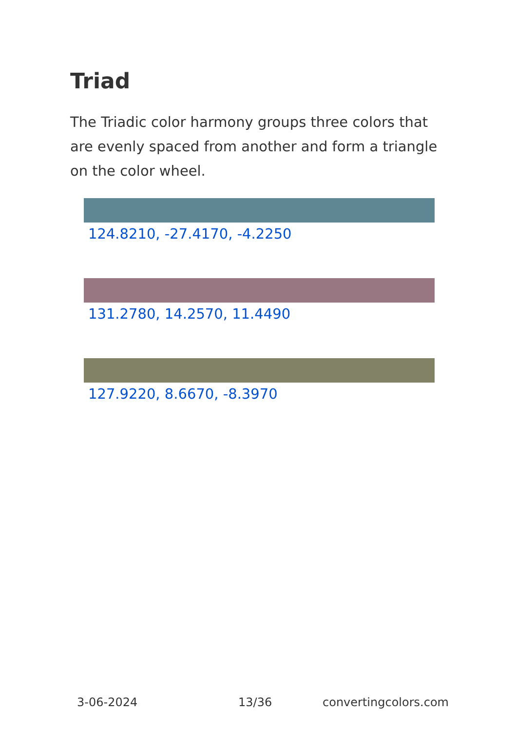Triad
The Triadic color harmony groups three colors that are evenly spaced from another and form a triangle on the color wheel.
124.8210, -27.4170, -4.2250
131.2780, 14.2570, 11.4490
127.9220, 8.6670, -8.3970
3-06-2024 13/36 convertingcolors.com